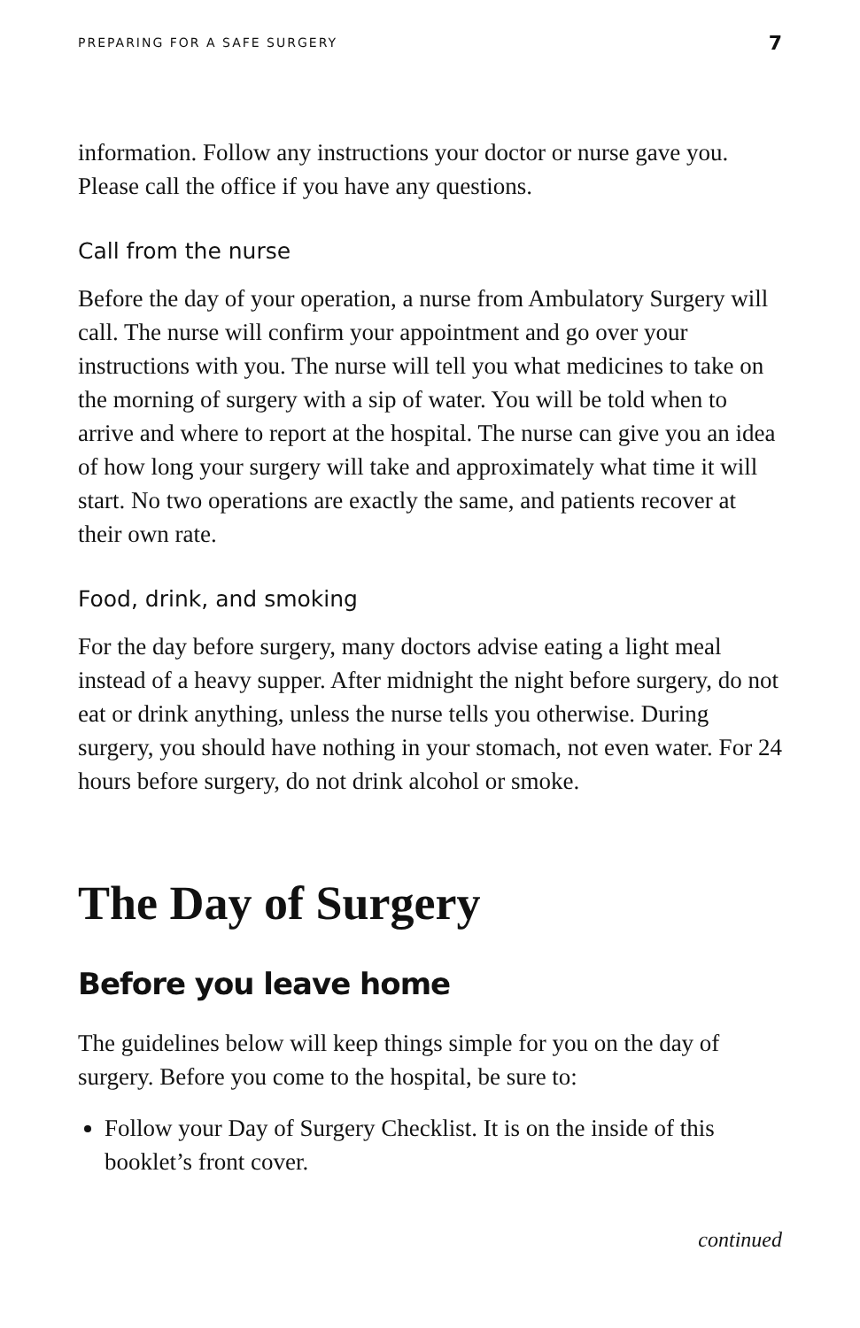PREPARING FOR A SAFE SURGERY 7
information. Follow any instructions your doctor or nurse gave you. Please call the office if you have any questions.
Call from the nurse
Before the day of your operation, a nurse from Ambulatory Surgery will call. The nurse will confirm your appointment and go over your instructions with you. The nurse will tell you what medicines to take on the morning of surgery with a sip of water. You will be told when to arrive and where to report at the hospital. The nurse can give you an idea of how long your surgery will take and approximately what time it will start. No two operations are exactly the same, and patients recover at their own rate.
Food, drink, and smoking
For the day before surgery, many doctors advise eating a light meal instead of a heavy supper. After midnight the night before surgery, do not eat or drink anything, unless the nurse tells you otherwise. During surgery, you should have nothing in your stomach, not even water. For 24 hours before surgery, do not drink alcohol or smoke.
The Day of Surgery
Before you leave home
The guidelines below will keep things simple for you on the day of surgery. Before you come to the hospital, be sure to:
Follow your Day of Surgery Checklist. It is on the inside of this booklet’s front cover.
continued